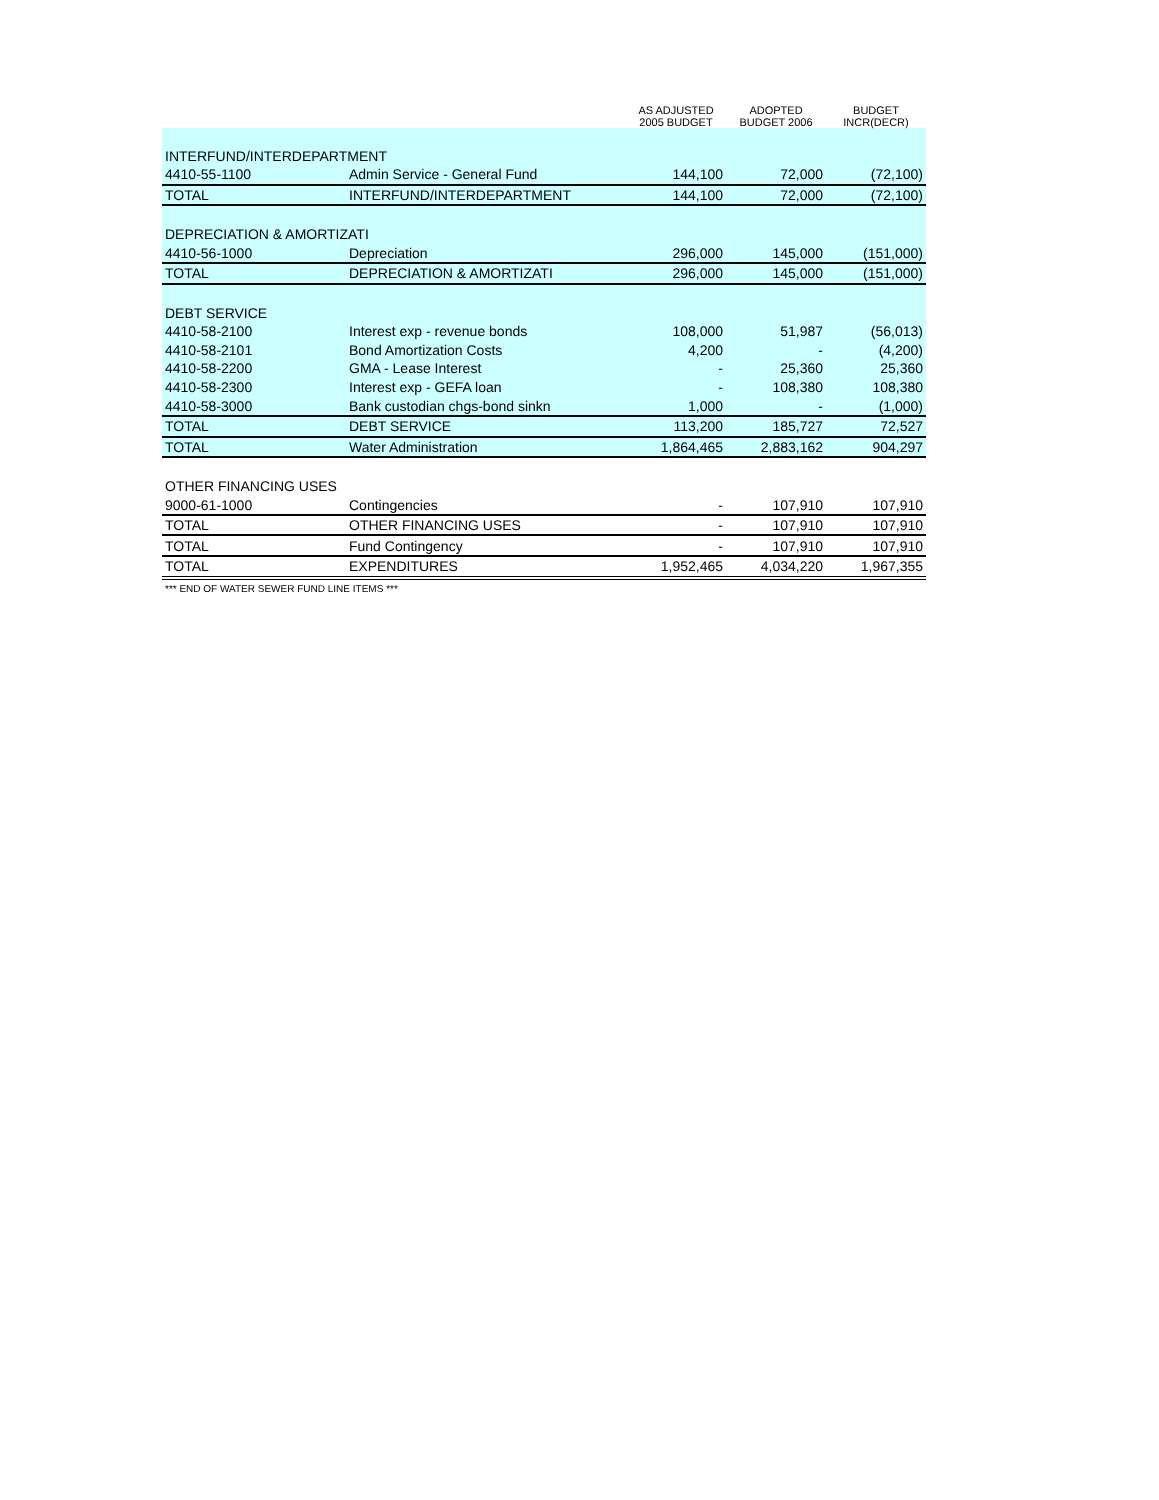| | | AS ADJUSTED 2005 BUDGET | ADOPTED BUDGET 2006 | BUDGET INCR(DECR) |
| --- | --- | --- | --- | --- |
| INTERFUND/INTERDEPARTMENT | | | | |
| 4410-55-1100 | Admin Service - General Fund | 144,100 | 72,000 | (72,100) |
| TOTAL | INTERFUND/INTERDEPARTMENT | 144,100 | 72,000 | (72,100) |
| DEPRECIATION & AMORTIZATI | | | | |
| 4410-56-1000 | Depreciation | 296,000 | 145,000 | (151,000) |
| TOTAL | DEPRECIATION & AMORTIZATI | 296,000 | 145,000 | (151,000) |
| DEBT SERVICE | | | | |
| 4410-58-2100 | Interest exp - revenue bonds | 108,000 | 51,987 | (56,013) |
| 4410-58-2101 | Bond Amortization Costs | 4,200 | - | (4,200) |
| 4410-58-2200 | GMA - Lease Interest | - | 25,360 | 25,360 |
| 4410-58-2300 | Interest exp - GEFA loan | - | 108,380 | 108,380 |
| 4410-58-3000 | Bank custodian chgs-bond sinkn | 1,000 | - | (1,000) |
| TOTAL | DEBT SERVICE | 113,200 | 185,727 | 72,527 |
| TOTAL | Water Administration | 1,864,465 | 2,883,162 | 904,297 |
| OTHER FINANCING USES | | | | |
| 9000-61-1000 | Contingencies | - | 107,910 | 107,910 |
| TOTAL | OTHER FINANCING USES | - | 107,910 | 107,910 |
| TOTAL | Fund Contingency | - | 107,910 | 107,910 |
| TOTAL | EXPENDITURES | 1,952,465 | 4,034,220 | 1,967,355 |
| *** END OF WATER SEWER FUND LINE ITEMS *** | | | | |